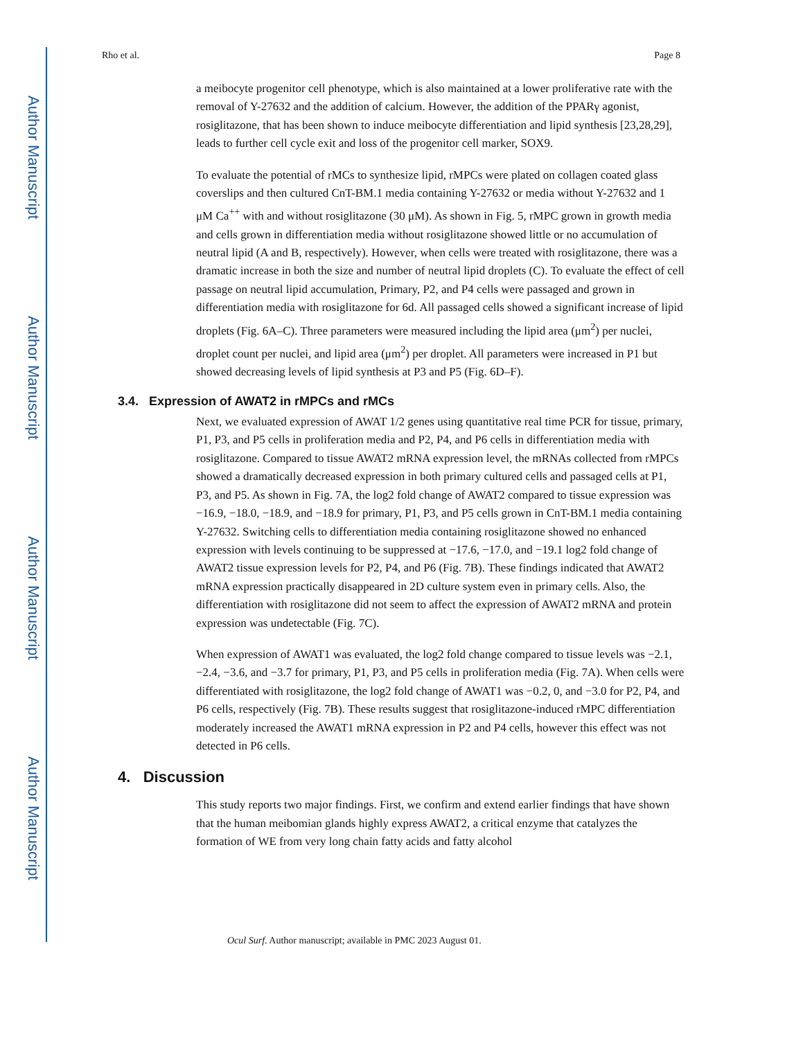Author Manuscript
Author Manuscript
Author Manuscript
Author Manuscript
Rho et al. Page 8
a meibocyte progenitor cell phenotype, which is also maintained at a lower proliferative rate with the removal of Y-27632 and the addition of calcium. However, the addition of the PPARγ agonist, rosiglitazone, that has been shown to induce meibocyte differentiation and lipid synthesis [23,28,29], leads to further cell cycle exit and loss of the progenitor cell marker, SOX9.
To evaluate the potential of rMCs to synthesize lipid, rMPCs were plated on collagen coated glass coverslips and then cultured CnT-BM.1 media containing Y-27632 or media without Y-27632 and 1 μM Ca<sup>++</sup> with and without rosiglitazone (30 μM). As shown in Fig. 5, rMPC grown in growth media and cells grown in differentiation media without rosiglitazone showed little or no accumulation of neutral lipid (A and B, respectively). However, when cells were treated with rosiglitazone, there was a dramatic increase in both the size and number of neutral lipid droplets (C). To evaluate the effect of cell passage on neutral lipid accumulation, Primary, P2, and P4 cells were passaged and grown in differentiation media with rosiglitazone for 6d. All passaged cells showed a significant increase of lipid droplets (Fig. 6A–C). Three parameters were measured including the lipid area (μm<sup>2</sup>) per nuclei, droplet count per nuclei, and lipid area (μm<sup>2</sup>) per droplet. All parameters were increased in P1 but showed decreasing levels of lipid synthesis at P3 and P5 (Fig. 6D–F).
3.4. Expression of AWAT2 in rMPCs and rMCs
Next, we evaluated expression of AWAT 1/2 genes using quantitative real time PCR for tissue, primary, P1, P3, and P5 cells in proliferation media and P2, P4, and P6 cells in differentiation media with rosiglitazone. Compared to tissue AWAT2 mRNA expression level, the mRNAs collected from rMPCs showed a dramatically decreased expression in both primary cultured cells and passaged cells at P1, P3, and P5. As shown in Fig. 7A, the log2 fold change of AWAT2 compared to tissue expression was −16.9, −18.0, −18.9, and −18.9 for primary, P1, P3, and P5 cells grown in CnT-BM.1 media containing Y-27632. Switching cells to differentiation media containing rosiglitazone showed no enhanced expression with levels continuing to be suppressed at −17.6, −17.0, and −19.1 log2 fold change of AWAT2 tissue expression levels for P2, P4, and P6 (Fig. 7B). These findings indicated that AWAT2 mRNA expression practically disappeared in 2D culture system even in primary cells. Also, the differentiation with rosiglitazone did not seem to affect the expression of AWAT2 mRNA and protein expression was undetectable (Fig. 7C).
When expression of AWAT1 was evaluated, the log2 fold change compared to tissue levels was −2.1, −2.4, −3.6, and −3.7 for primary, P1, P3, and P5 cells in proliferation media (Fig. 7A). When cells were differentiated with rosiglitazone, the log2 fold change of AWAT1 was −0.2, 0, and −3.0 for P2, P4, and P6 cells, respectively (Fig. 7B). These results suggest that rosiglitazone-induced rMPC differentiation moderately increased the AWAT1 mRNA expression in P2 and P4 cells, however this effect was not detected in P6 cells.
4. Discussion
This study reports two major findings. First, we confirm and extend earlier findings that have shown that the human meibomian glands highly express AWAT2, a critical enzyme that catalyzes the formation of WE from very long chain fatty acids and fatty alcohol
Ocul Surf. Author manuscript; available in PMC 2023 August 01.